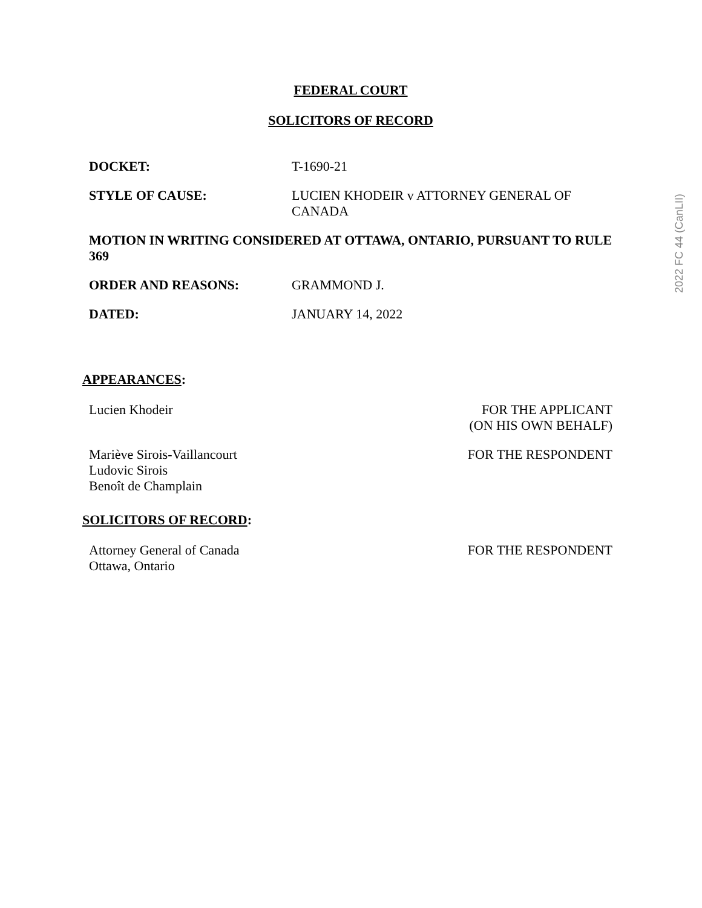2022 FC 44 (CanLII)
FEDERAL COURT
SOLICITORS OF RECORD
| DOCKET: | T-1690-21 |
| STYLE OF CAUSE: | LUCIEN KHODEIR v ATTORNEY GENERAL OF CANADA |
MOTION IN WRITING CONSIDERED AT OTTAWA, ONTARIO, PURSUANT TO RULE 369
| ORDER AND REASONS: | GRAMMOND J. |
| DATED: | JANUARY 14, 2022 |
APPEARANCES:
| Lucien Khodeir | FOR THE APPLICANT (ON HIS OWN BEHALF) |
| Mariève Sirois-Vaillancourt Ludovic Sirois Benoît de Champlain | FOR THE RESPONDENT |
SOLICITORS OF RECORD:
| Attorney General of Canada Ottawa, Ontario | FOR THE RESPONDENT |